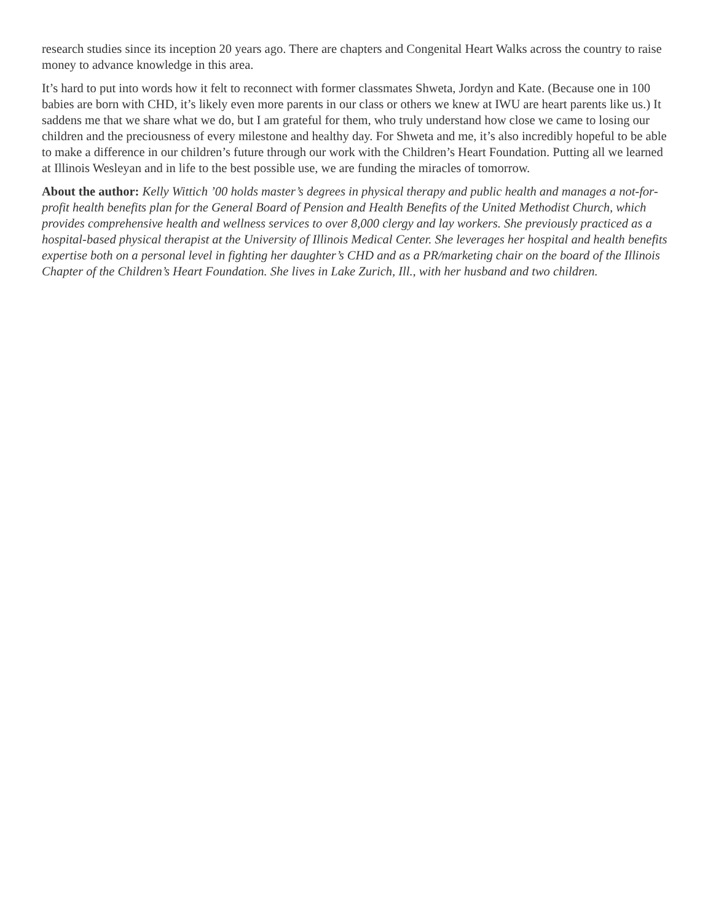research studies since its inception 20 years ago. There are chapters and Congenital Heart Walks across the country to raise money to advance knowledge in this area.
It’s hard to put into words how it felt to reconnect with former classmates Shweta, Jordyn and Kate. (Because one in 100 babies are born with CHD, it’s likely even more parents in our class or others we knew at IWU are heart parents like us.) It saddens me that we share what we do, but I am grateful for them, who truly understand how close we came to losing our children and the preciousness of every milestone and healthy day. For Shweta and me, it’s also incredibly hopeful to be able to make a difference in our children’s future through our work with the Children’s Heart Foundation. Putting all we learned at Illinois Wesleyan and in life to the best possible use, we are funding the miracles of tomorrow.
About the author: Kelly Wittich ’00 holds master’s degrees in physical therapy and public health and manages a not-for-profit health benefits plan for the General Board of Pension and Health Benefits of the United Methodist Church, which provides comprehensive health and wellness services to over 8,000 clergy and lay workers. She previously practiced as a hospital-based physical therapist at the University of Illinois Medical Center. She leverages her hospital and health benefits expertise both on a personal level in fighting her daughter’s CHD and as a PR/marketing chair on the board of the Illinois Chapter of the Children’s Heart Foundation. She lives in Lake Zurich, Ill., with her husband and two children.